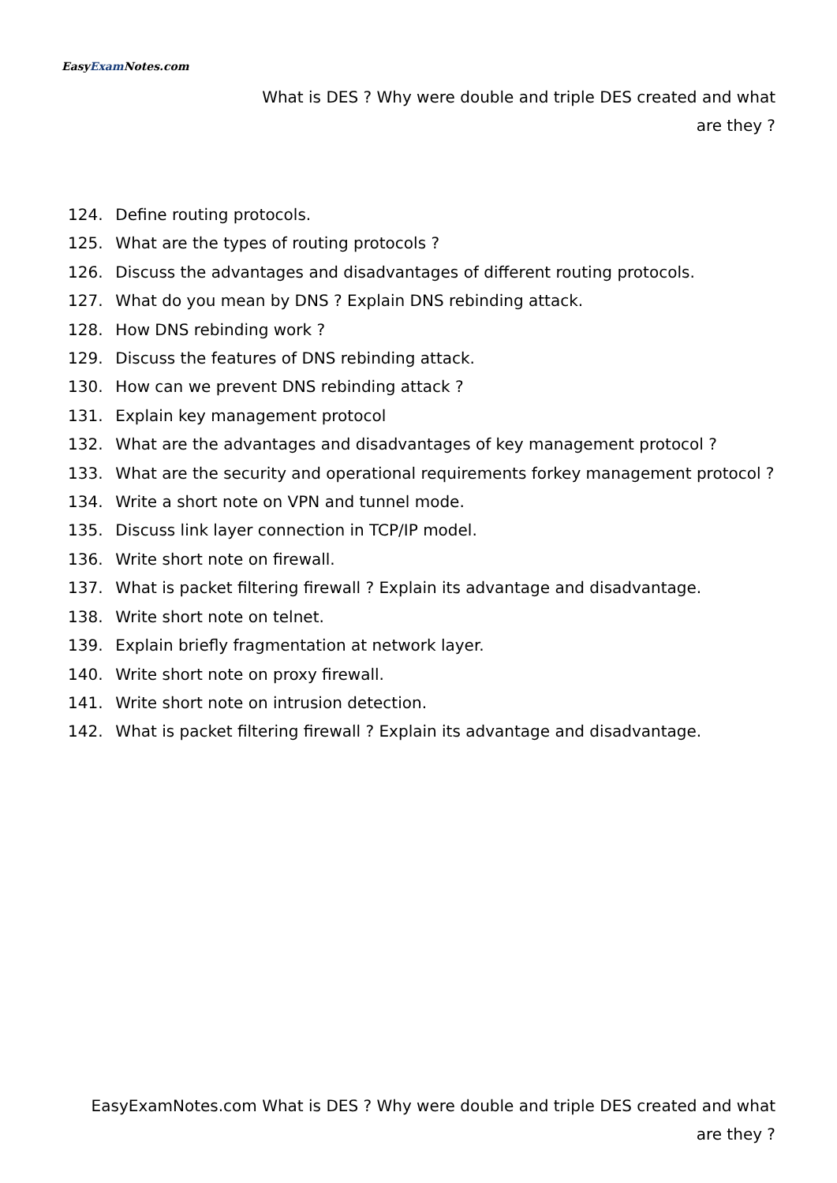EasyExam Notes.com
What is DES ? Why were double and triple DES created and what are they ?
124. Define routing protocols.
125. What are the types of routing protocols ?
126. Discuss the advantages and disadvantages of different routing protocols.
127. What do you mean by DNS ? Explain DNS rebinding attack.
128. How DNS rebinding work ?
129. Discuss the features of DNS rebinding attack.
130. How can we prevent DNS rebinding attack ?
131. Explain key management protocol
132. What are the advantages and disadvantages of key management protocol ?
133. What are the security and operational requirements forkey management protocol ?
134. Write a short note on VPN and tunnel mode.
135. Discuss link layer connection in TCP/IP model.
136. Write short note on firewall.
137. What is packet filtering firewall ? Explain its advantage and disadvantage.
138. Write short note on telnet.
139. Explain briefly fragmentation at network layer.
140. Write short note on proxy firewall.
141. Write short note on intrusion detection.
142. What is packet filtering firewall ? Explain its advantage and disadvantage.
EasyExamNotes.com What is DES ? Why were double and triple DES created and what are they ?